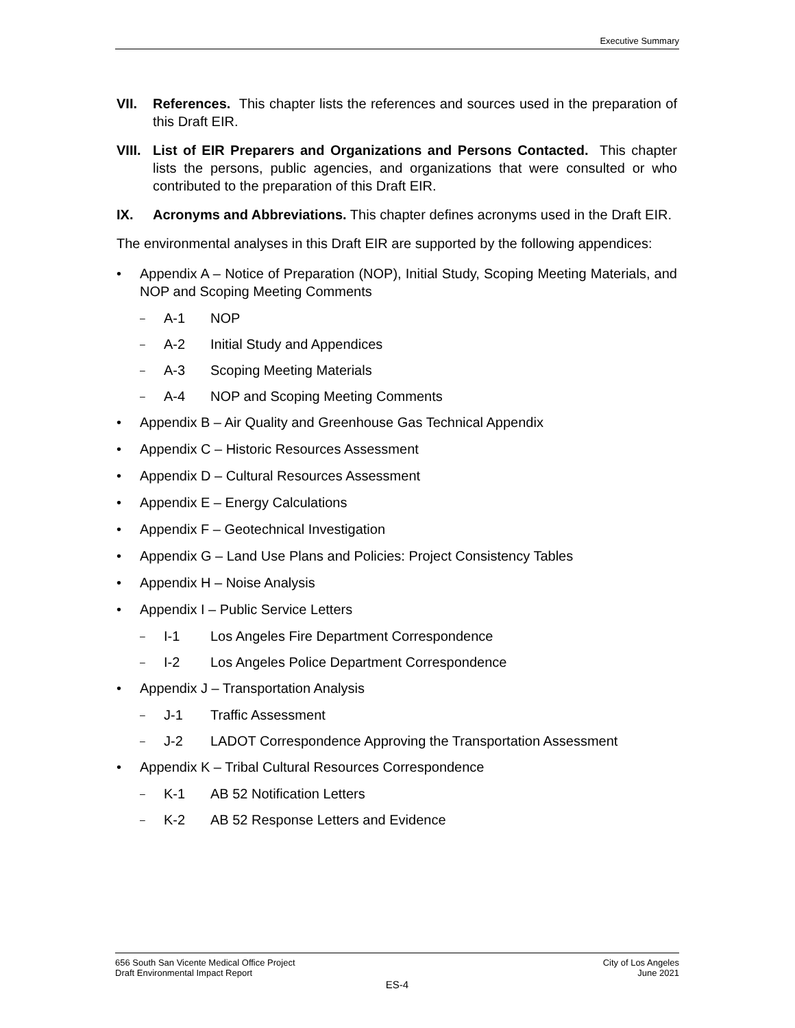Executive Summary
VII. References. This chapter lists the references and sources used in the preparation of this Draft EIR.
VIII. List of EIR Preparers and Organizations and Persons Contacted. This chapter lists the persons, public agencies, and organizations that were consulted or who contributed to the preparation of this Draft EIR.
IX. Acronyms and Abbreviations. This chapter defines acronyms used in the Draft EIR.
The environmental analyses in this Draft EIR are supported by the following appendices:
• Appendix A – Notice of Preparation (NOP), Initial Study, Scoping Meeting Materials, and NOP and Scoping Meeting Comments
– A-1 NOP
– A-2 Initial Study and Appendices
– A-3 Scoping Meeting Materials
– A-4 NOP and Scoping Meeting Comments
• Appendix B – Air Quality and Greenhouse Gas Technical Appendix
• Appendix C – Historic Resources Assessment
• Appendix D – Cultural Resources Assessment
• Appendix E – Energy Calculations
• Appendix F – Geotechnical Investigation
• Appendix G – Land Use Plans and Policies: Project Consistency Tables
• Appendix H – Noise Analysis
• Appendix I – Public Service Letters
– I-1 Los Angeles Fire Department Correspondence
– I-2 Los Angeles Police Department Correspondence
• Appendix J – Transportation Analysis
– J-1 Traffic Assessment
– J-2 LADOT Correspondence Approving the Transportation Assessment
• Appendix K – Tribal Cultural Resources Correspondence
– K-1 AB 52 Notification Letters
– K-2 AB 52 Response Letters and Evidence
City of Los Angeles
June 2021
656 South San Vicente Medical Office Project
Draft Environmental Impact Report
ES-4